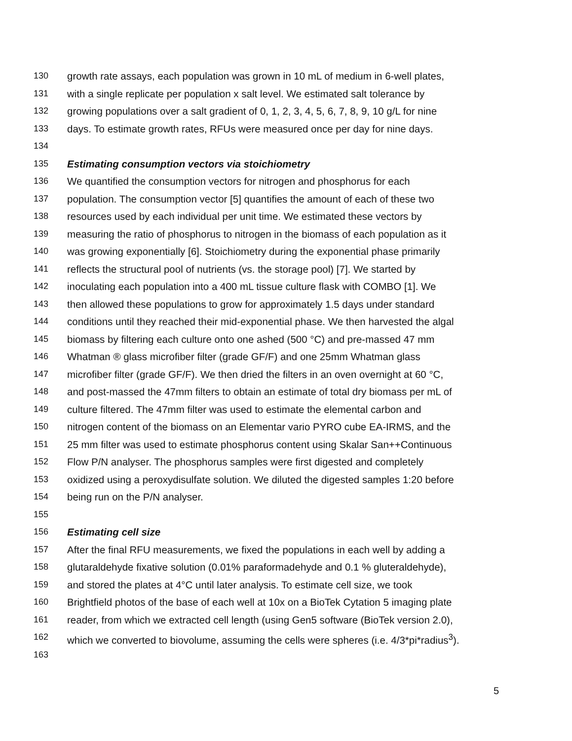130 growth rate assays, each population was grown in 10 mL of medium in 6-well plates,
131 with a single replicate per population x salt level. We estimated salt tolerance by
132 growing populations over a salt gradient of 0, 1, 2, 3, 4, 5, 6, 7, 8, 9, 10 g/L for nine
133 days. To estimate growth rates, RFUs were measured once per day for nine days.
134
135 Estimating consumption vectors via stoichiometry
136 We quantified the consumption vectors for nitrogen and phosphorus for each
137 population. The consumption vector [5] quantifies the amount of each of these two
138 resources used by each individual per unit time. We estimated these vectors by
139 measuring the ratio of phosphorus to nitrogen in the biomass of each population as it
140 was growing exponentially [6]. Stoichiometry during the exponential phase primarily
141 reflects the structural pool of nutrients (vs. the storage pool) [7]. We started by
142 inoculating each population into a 400 mL tissue culture flask with COMBO [1]. We
143 then allowed these populations to grow for approximately 1.5 days under standard
144 conditions until they reached their mid-exponential phase. We then harvested the algal
145 biomass by filtering each culture onto one ashed (500 °C) and pre-massed 47 mm
146 Whatman ® glass microfiber filter (grade GF/F) and one 25mm Whatman glass
147 microfiber filter (grade GF/F). We then dried the filters in an oven overnight at 60 °C,
148 and post-massed the 47mm filters to obtain an estimate of total dry biomass per mL of
149 culture filtered. The 47mm filter was used to estimate the elemental carbon and
150 nitrogen content of the biomass on an Elementar vario PYRO cube EA-IRMS, and the
151 25 mm filter was used to estimate phosphorus content using Skalar San++Continuous
152 Flow P/N analyser. The phosphorus samples were first digested and completely
153 oxidized using a peroxydisulfate solution. We diluted the digested samples 1:20 before
154 being run on the P/N analyser.
155
156 Estimating cell size
157 After the final RFU measurements, we fixed the populations in each well by adding a
158 glutaraldehyde fixative solution (0.01% paraformadehyde and 0.1 % gluteraldehyde),
159 and stored the plates at 4°C until later analysis. To estimate cell size, we took
160 Brightfield photos of the base of each well at 10x on a BioTek Cytation 5 imaging plate
161 reader, from which we extracted cell length (using Gen5 software (BioTek version 2.0),
162 which we converted to biovolume, assuming the cells were spheres (i.e. 4/3*pi*radius<sup>3</sup>).
163
5